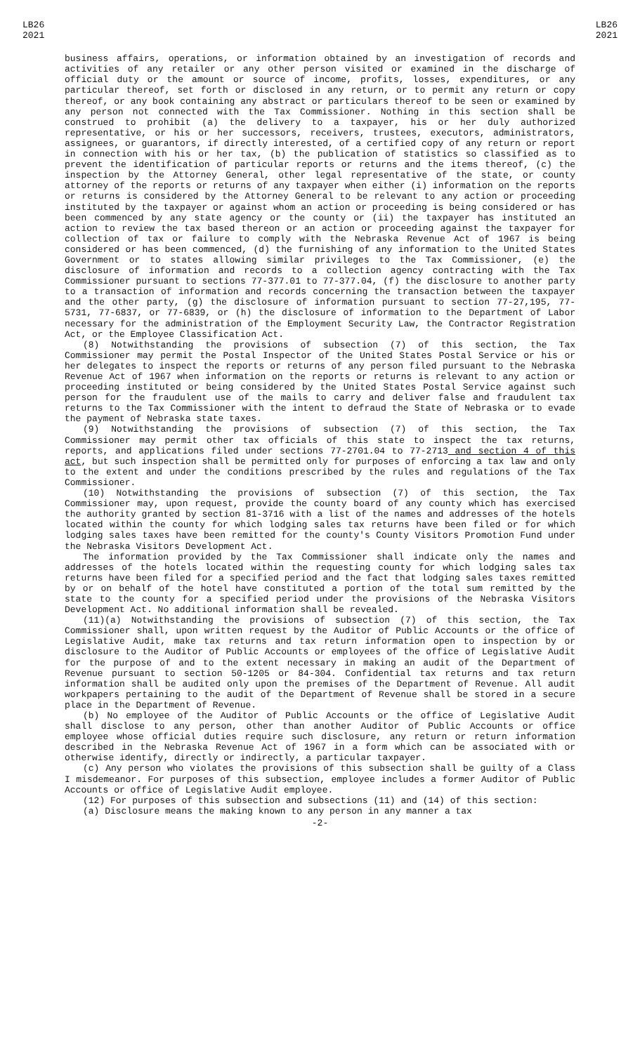LB26
2021
LB26
2021
business affairs, operations, or information obtained by an investigation of records and activities of any retailer or any other person visited or examined in the discharge of official duty or the amount or source of income, profits, losses, expenditures, or any particular thereof, set forth or disclosed in any return, or to permit any return or copy thereof, or any book containing any abstract or particulars thereof to be seen or examined by any person not connected with the Tax Commissioner. Nothing in this section shall be construed to prohibit (a) the delivery to a taxpayer, his or her duly authorized representative, or his or her successors, receivers, trustees, executors, administrators, assignees, or guarantors, if directly interested, of a certified copy of any return or report in connection with his or her tax, (b) the publication of statistics so classified as to prevent the identification of particular reports or returns and the items thereof, (c) the inspection by the Attorney General, other legal representative of the state, or county attorney of the reports or returns of any taxpayer when either (i) information on the reports or returns is considered by the Attorney General to be relevant to any action or proceeding instituted by the taxpayer or against whom an action or proceeding is being considered or has been commenced by any state agency or the county or (ii) the taxpayer has instituted an action to review the tax based thereon or an action or proceeding against the taxpayer for collection of tax or failure to comply with the Nebraska Revenue Act of 1967 is being considered or has been commenced, (d) the furnishing of any information to the United States Government or to states allowing similar privileges to the Tax Commissioner, (e) the disclosure of information and records to a collection agency contracting with the Tax Commissioner pursuant to sections 77-377.01 to 77-377.04, (f) the disclosure to another party to a transaction of information and records concerning the transaction between the taxpayer and the other party, (g) the disclosure of information pursuant to section 77-27,195, 77-5731, 77-6837, or 77-6839, or (h) the disclosure of information to the Department of Labor necessary for the administration of the Employment Security Law, the Contractor Registration Act, or the Employee Classification Act.
(8) Notwithstanding the provisions of subsection (7) of this section, the Tax Commissioner may permit the Postal Inspector of the United States Postal Service or his or her delegates to inspect the reports or returns of any person filed pursuant to the Nebraska Revenue Act of 1967 when information on the reports or returns is relevant to any action or proceeding instituted or being considered by the United States Postal Service against such person for the fraudulent use of the mails to carry and deliver false and fraudulent tax returns to the Tax Commissioner with the intent to defraud the State of Nebraska or to evade the payment of Nebraska state taxes.
(9) Notwithstanding the provisions of subsection (7) of this section, the Tax Commissioner may permit other tax officials of this state to inspect the tax returns, reports, and applications filed under sections 77-2701.04 to 77-2713 and section 4 of this act, but such inspection shall be permitted only for purposes of enforcing a tax law and only to the extent and under the conditions prescribed by the rules and regulations of the Tax Commissioner.
(10) Notwithstanding the provisions of subsection (7) of this section, the Tax Commissioner may, upon request, provide the county board of any county which has exercised the authority granted by section 81-3716 with a list of the names and addresses of the hotels located within the county for which lodging sales tax returns have been filed or for which lodging sales taxes have been remitted for the county's County Visitors Promotion Fund under the Nebraska Visitors Development Act.
The information provided by the Tax Commissioner shall indicate only the names and addresses of the hotels located within the requesting county for which lodging sales tax returns have been filed for a specified period and the fact that lodging sales taxes remitted by or on behalf of the hotel have constituted a portion of the total sum remitted by the state to the county for a specified period under the provisions of the Nebraska Visitors Development Act. No additional information shall be revealed.
(11)(a) Notwithstanding the provisions of subsection (7) of this section, the Tax Commissioner shall, upon written request by the Auditor of Public Accounts or the office of Legislative Audit, make tax returns and tax return information open to inspection by or disclosure to the Auditor of Public Accounts or employees of the office of Legislative Audit for the purpose of and to the extent necessary in making an audit of the Department of Revenue pursuant to section 50-1205 or 84-304. Confidential tax returns and tax return information shall be audited only upon the premises of the Department of Revenue. All audit workpapers pertaining to the audit of the Department of Revenue shall be stored in a secure place in the Department of Revenue.
(b) No employee of the Auditor of Public Accounts or the office of Legislative Audit shall disclose to any person, other than another Auditor of Public Accounts or office employee whose official duties require such disclosure, any return or return information described in the Nebraska Revenue Act of 1967 in a form which can be associated with or otherwise identify, directly or indirectly, a particular taxpayer.
(c) Any person who violates the provisions of this subsection shall be guilty of a Class I misdemeanor. For purposes of this subsection, employee includes a former Auditor of Public Accounts or office of Legislative Audit employee.
(12) For purposes of this subsection and subsections (11) and (14) of this section:
(a) Disclosure means the making known to any person in any manner a tax
-2-